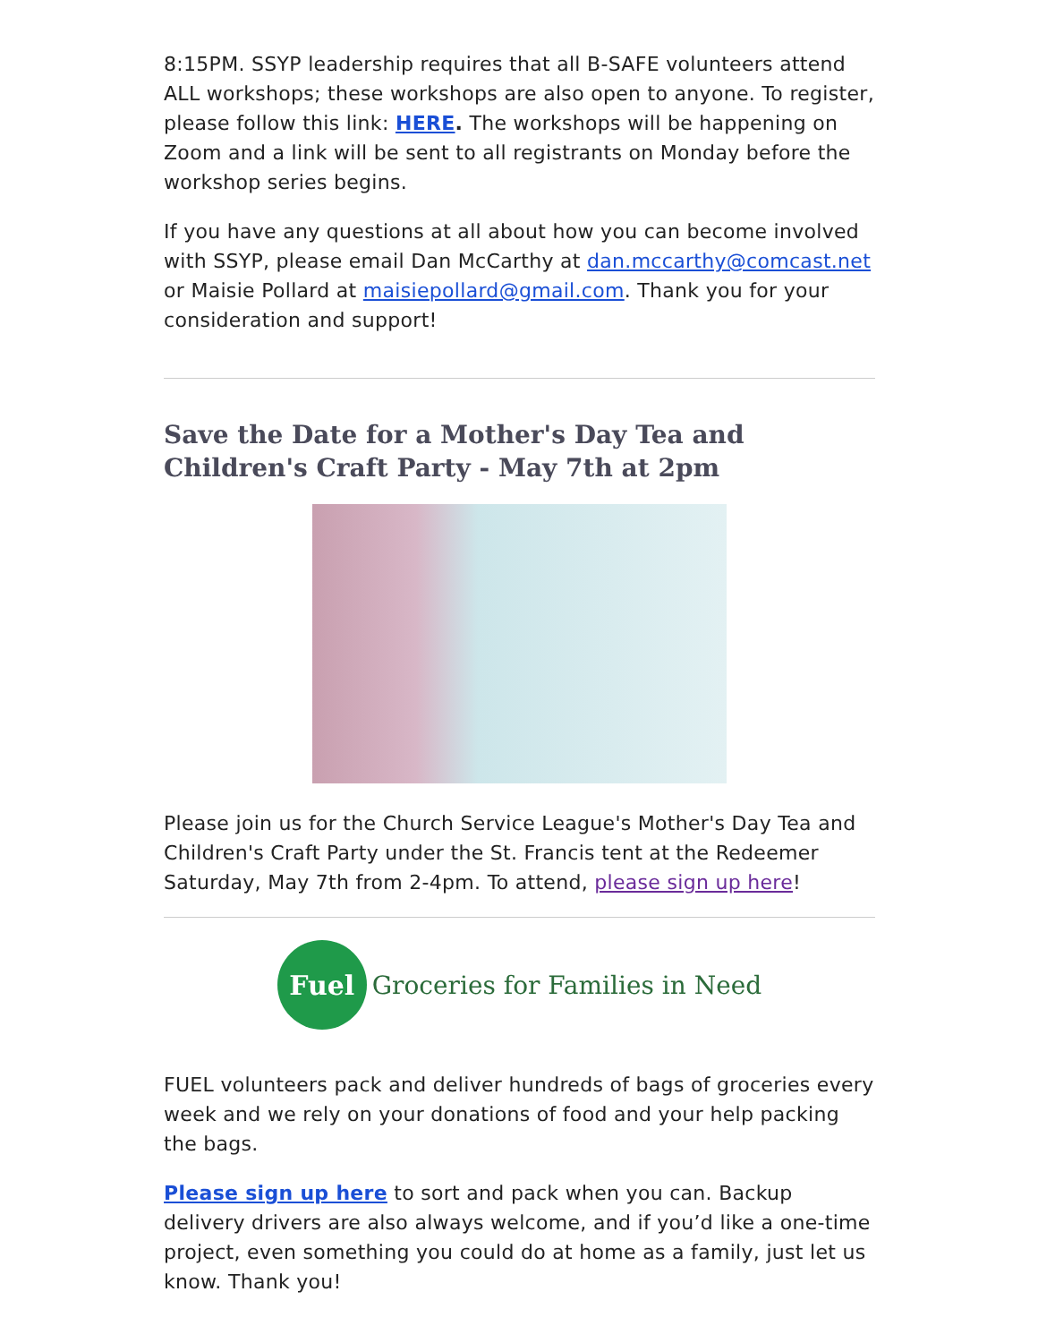8:15PM. SSYP leadership requires that all B-SAFE volunteers attend ALL workshops; these workshops are also open to anyone. To register, please follow this link: HERE. The workshops will be happening on Zoom and a link will be sent to all registrants on Monday before the workshop series begins.
If you have any questions at all about how you can become involved with SSYP, please email Dan McCarthy at dan.mccarthy@comcast.net or Maisie Pollard at maisiepollard@gmail.com. Thank you for your consideration and support!
Save the Date for a Mother's Day Tea and Children's Craft Party - May 7th at 2pm
Please join us for the Church Service League's Mother's Day Tea and Children's Craft Party under the St. Francis tent at the Redeemer Saturday, May 7th from 2-4pm. To attend, please sign up here!
Fuel
Groceries for Families in Need
FUEL volunteers pack and deliver hundreds of bags of groceries every week and we rely on your donations of food and your help packing the bags.
Please sign up here to sort and pack when you can. Backup delivery drivers are also always welcome, and if you’d like a one-time project, even something you could do at home as a family, just let us know. Thank you!